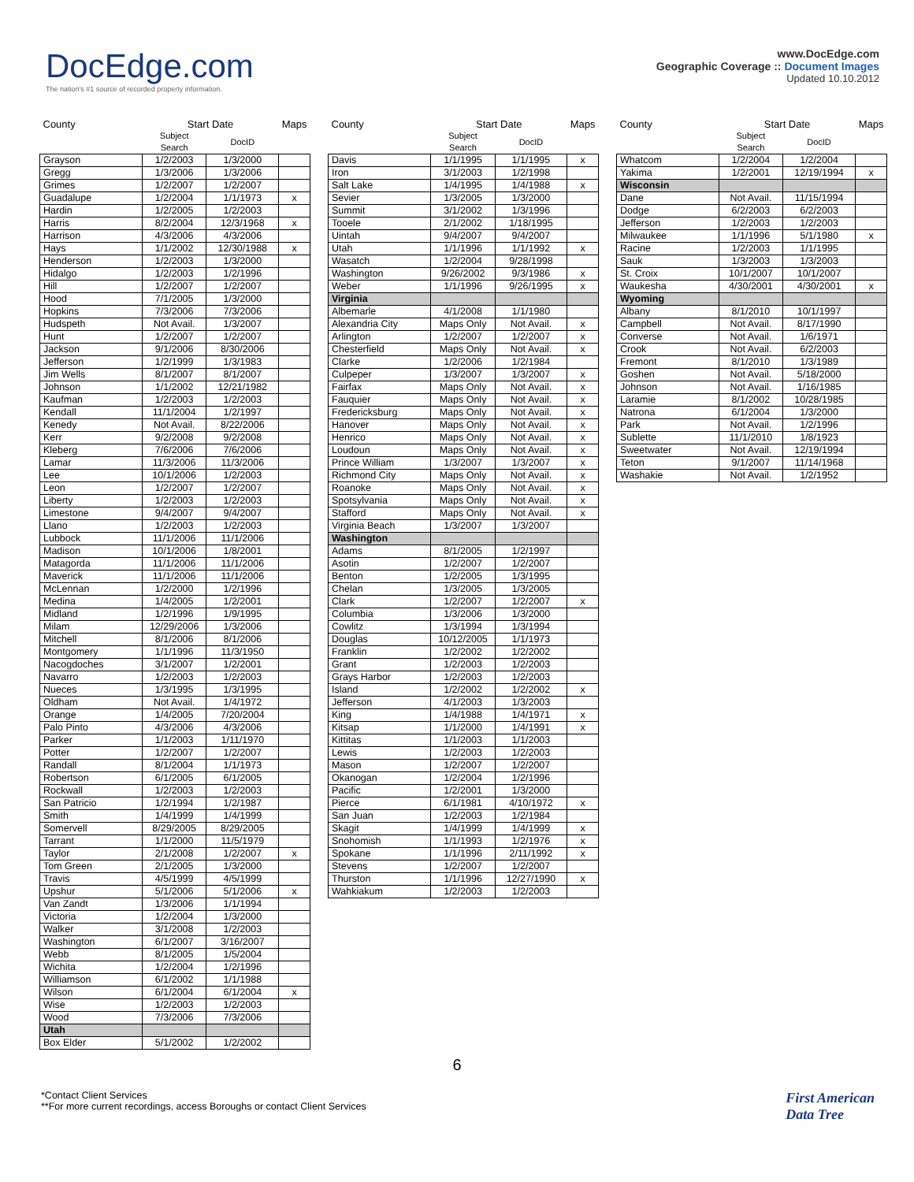DocEdge.com
The nation's #1 source of recorded property information.
www.DocEdge.com
Geographic Coverage :: Document Images
Updated 10.10.2012
| County | Start Date | | Maps |
| --- | --- | --- | --- |
| | Subject Search | DocID | |
| Grayson | 1/2/2003 | 1/3/2000 | |
| Gregg | 1/3/2006 | 1/3/2006 | |
| Grimes | 1/2/2007 | 1/2/2007 | |
| Guadalupe | 1/2/2004 | 1/1/1973 | x |
| Hardin | 1/2/2005 | 1/2/2003 | |
| Harris | 8/2/2004 | 12/3/1968 | x |
| Harrison | 4/3/2006 | 4/3/2006 | |
| Hays | 1/1/2002 | 12/30/1988 | x |
| Henderson | 1/2/2003 | 1/3/2000 | |
| Hidalgo | 1/2/2003 | 1/2/1996 | |
| Hill | 1/2/2007 | 1/2/2007 | |
| Hood | 7/1/2005 | 1/3/2000 | |
| Hopkins | 7/3/2006 | 7/3/2006 | |
| Hudspeth | Not Avail. | 1/3/2007 | |
| Hunt | 1/2/2007 | 1/2/2007 | |
| Jackson | 9/1/2006 | 8/30/2006 | |
| Jefferson | 1/2/1999 | 1/3/1983 | |
| Jim Wells | 8/1/2007 | 8/1/2007 | |
| Johnson | 1/1/2002 | 12/21/1982 | |
| Kaufman | 1/2/2003 | 1/2/2003 | |
| Kendall | 11/1/2004 | 1/2/1997 | |
| Kenedy | Not Avail. | 8/22/2006 | |
| Kerr | 9/2/2008 | 9/2/2008 | |
| Kleberg | 7/6/2006 | 7/6/2006 | |
| Lamar | 11/3/2006 | 11/3/2006 | |
| Lee | 10/1/2006 | 1/2/2003 | |
| Leon | 1/2/2007 | 1/2/2007 | |
| Liberty | 1/2/2003 | 1/2/2003 | |
| Limestone | 9/4/2007 | 9/4/2007 | |
| Llano | 1/2/2003 | 1/2/2003 | |
| Lubbock | 11/1/2006 | 11/1/2006 | |
| Madison | 10/1/2006 | 1/8/2001 | |
| Matagorda | 11/1/2006 | 11/1/2006 | |
| Maverick | 11/1/2006 | 11/1/2006 | |
| McLennan | 1/2/2000 | 1/2/1996 | |
| Medina | 1/4/2005 | 1/2/2001 | |
| Midland | 1/2/1996 | 1/9/1995 | |
| Milam | 12/29/2006 | 1/3/2006 | |
| Mitchell | 8/1/2006 | 8/1/2006 | |
| Montgomery | 1/1/1996 | 11/3/1950 | |
| Nacogdoches | 3/1/2007 | 1/2/2001 | |
| Navarro | 1/2/2003 | 1/2/2003 | |
| Nueces | 1/3/1995 | 1/3/1995 | |
| Oldham | Not Avail. | 1/4/1972 | |
| Orange | 1/4/2005 | 7/20/2004 | |
| Palo Pinto | 4/3/2006 | 4/3/2006 | |
| Parker | 1/1/2003 | 1/11/1970 | |
| Potter | 1/2/2007 | 1/2/2007 | |
| Randall | 8/1/2004 | 1/1/1973 | |
| Robertson | 6/1/2005 | 6/1/2005 | |
| Rockwall | 1/2/2003 | 1/2/2003 | |
| San Patricio | 1/2/1994 | 1/2/1987 | |
| Smith | 1/4/1999 | 1/4/1999 | |
| Somervell | 8/29/2005 | 8/29/2005 | |
| Tarrant | 1/1/2000 | 11/5/1979 | |
| Taylor | 2/1/2008 | 1/2/2007 | x |
| Tom Green | 2/1/2005 | 1/3/2000 | |
| Travis | 4/5/1999 | 4/5/1999 | |
| Upshur | 5/1/2006 | 5/1/2006 | x |
| Van Zandt | 1/3/2006 | 1/1/1994 | |
| Victoria | 1/2/2004 | 1/3/2000 | |
| Walker | 3/1/2008 | 1/2/2003 | |
| Washington | 6/1/2007 | 3/16/2007 | |
| Webb | 8/1/2005 | 1/5/2004 | |
| Wichita | 1/2/2004 | 1/2/1996 | |
| Williamson | 6/1/2002 | 1/1/1988 | |
| Wilson | 6/1/2004 | 6/1/2004 | x |
| Wise | 1/2/2003 | 1/2/2003 | |
| Wood | 7/3/2006 | 7/3/2006 | |
| Utah | | | |
| Box Elder | 5/1/2002 | 1/2/2002 | |
| County | Start Date | | Maps |
| --- | --- | --- | --- |
| | Subject Search | DocID | |
| Davis | 1/1/1995 | 1/1/1995 | x |
| Iron | 3/1/2003 | 1/2/1998 | |
| Salt Lake | 1/4/1995 | 1/4/1988 | x |
| Sevier | 1/3/2005 | 1/3/2000 | |
| Summit | 3/1/2002 | 1/3/1996 | |
| Tooele | 2/1/2002 | 1/18/1995 | |
| Uintah | 9/4/2007 | 9/4/2007 | |
| Utah | 1/1/1996 | 1/1/1992 | x |
| Wasatch | 1/2/2004 | 9/28/1998 | |
| Washington | 9/26/2002 | 9/3/1986 | x |
| Weber | 1/1/1996 | 9/26/1995 | x |
| Virginia | | | |
| Albemarle | 4/1/2008 | 1/1/1980 | |
| Alexandria City | Maps Only | Not Avail. | x |
| Arlington | 1/2/2007 | 1/2/2007 | x |
| Chesterfield | Maps Only | Not Avail. | x |
| Clarke | 1/2/2006 | 1/2/1984 | |
| Culpeper | 1/3/2007 | 1/3/2007 | x |
| Fairfax | Maps Only | Not Avail. | x |
| Fauquier | Maps Only | Not Avail. | x |
| Fredericksburg | Maps Only | Not Avail. | x |
| Hanover | Maps Only | Not Avail. | x |
| Henrico | Maps Only | Not Avail. | x |
| Loudoun | Maps Only | Not Avail. | x |
| Prince William | 1/3/2007 | 1/3/2007 | x |
| Richmond City | Maps Only | Not Avail. | x |
| Roanoke | Maps Only | Not Avail. | x |
| Spotsylvania | Maps Only | Not Avail. | x |
| Stafford | Maps Only | Not Avail. | x |
| Virginia Beach | 1/3/2007 | 1/3/2007 | |
| Washington | | | |
| Adams | 8/1/2005 | 1/2/1997 | |
| Asotin | 1/2/2007 | 1/2/2007 | |
| Benton | 1/2/2005 | 1/3/1995 | |
| Chelan | 1/3/2005 | 1/3/2005 | |
| Clark | 1/2/2007 | 1/2/2007 | x |
| Columbia | 1/3/2006 | 1/3/2000 | |
| Cowlitz | 1/3/1994 | 1/3/1994 | |
| Douglas | 10/12/2005 | 1/1/1973 | |
| Franklin | 1/2/2002 | 1/2/2002 | |
| Grant | 1/2/2003 | 1/2/2003 | |
| Grays Harbor | 1/2/2003 | 1/2/2003 | |
| Island | 1/2/2002 | 1/2/2002 | x |
| Jefferson | 4/1/2003 | 1/3/2003 | |
| King | 1/4/1988 | 1/4/1971 | x |
| Kitsap | 1/1/2000 | 1/4/1991 | x |
| Kittitas | 1/1/2003 | 1/1/2003 | |
| Lewis | 1/2/2003 | 1/2/2003 | |
| Mason | 1/2/2007 | 1/2/2007 | |
| Okanogan | 1/2/2004 | 1/2/1996 | |
| Pacific | 1/2/2001 | 1/3/2000 | |
| Pierce | 6/1/1981 | 4/10/1972 | x |
| San Juan | 1/2/2003 | 1/2/1984 | |
| Skagit | 1/4/1999 | 1/4/1999 | x |
| Snohomish | 1/1/1993 | 1/2/1976 | x |
| Spokane | 1/1/1996 | 2/11/1992 | x |
| Stevens | 1/2/2007 | 1/2/2007 | |
| Thurston | 1/1/1996 | 12/27/1990 | x |
| Wahkiakum | 1/2/2003 | 1/2/2003 | |
| County | Start Date | | Maps |
| --- | --- | --- | --- |
| | Subject Search | DocID | |
| Whatcom | 1/2/2004 | 1/2/2004 | |
| Yakima | 1/2/2001 | 12/19/1994 | x |
| Wisconsin | | | |
| Dane | Not Avail. | 11/15/1994 | |
| Dodge | 6/2/2003 | 6/2/2003 | |
| Jefferson | 1/2/2003 | 1/2/2003 | |
| Milwaukee | 1/1/1996 | 5/1/1980 | x |
| Racine | 1/2/2003 | 1/1/1995 | |
| Sauk | 1/3/2003 | 1/3/2003 | |
| St. Croix | 10/1/2007 | 10/1/2007 | |
| Waukesha | 4/30/2001 | 4/30/2001 | x |
| Wyoming | | | |
| Albany | 8/1/2010 | 10/1/1997 | |
| Campbell | Not Avail. | 8/17/1990 | |
| Converse | Not Avail. | 1/6/1971 | |
| Crook | Not Avail. | 6/2/2003 | |
| Fremont | 8/1/2010 | 1/3/1989 | |
| Goshen | Not Avail. | 5/18/2000 | |
| Johnson | Not Avail. | 1/16/1985 | |
| Laramie | 8/1/2002 | 10/28/1985 | |
| Natrona | 6/1/2004 | 1/3/2000 | |
| Park | Not Avail. | 1/2/1996 | |
| Sublette | 11/1/2010 | 1/8/1923 | |
| Sweetwater | Not Avail. | 12/19/1994 | |
| Teton | 9/1/2007 | 11/14/1968 | |
| Washakie | Not Avail. | 1/2/1952 | |
6
*Contact Client Services
**For more current recordings, access Boroughs or contact Client Services
First American
Data Tree